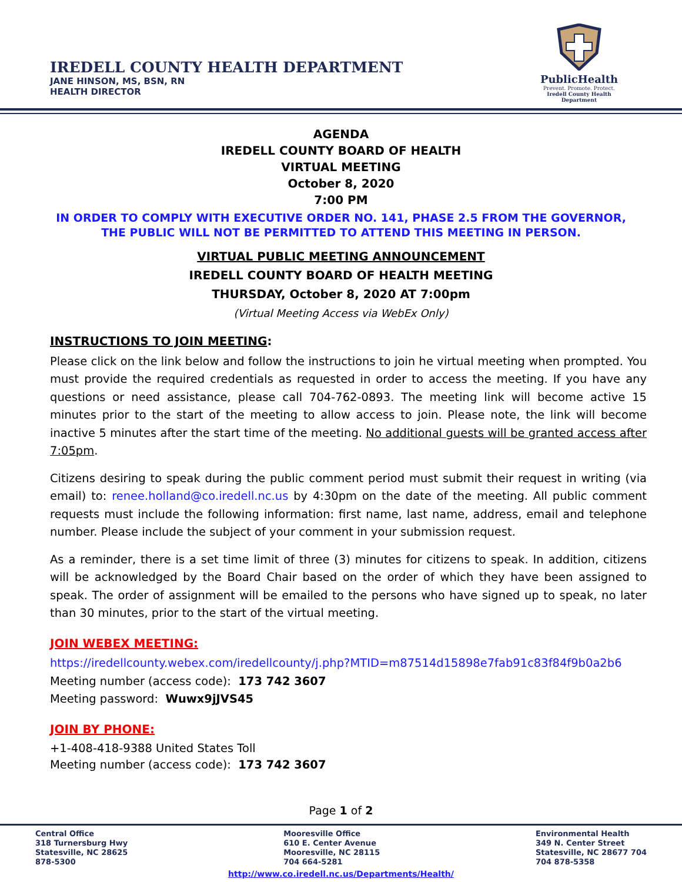IREDELL COUNTY HEALTH DEPARTMENT
JANE HINSON, MS, BSN, RN
HEALTH DIRECTOR
PublicHealth
Prevent. Promote. Protect.
Iredell County Health Department
AGENDA
IREDELL COUNTY BOARD OF HEALTH
VIRTUAL MEETING
October 8, 2020
7:00 PM
IN ORDER TO COMPLY WITH EXECUTIVE ORDER NO. 141, PHASE 2.5 FROM THE GOVERNOR,
THE PUBLIC WILL NOT BE PERMITTED TO ATTEND THIS MEETING IN PERSON.
VIRTUAL PUBLIC MEETING ANNOUNCEMENT
IREDELL COUNTY BOARD OF HEALTH MEETING
THURSDAY, October 8, 2020 AT 7:00pm
(Virtual Meeting Access via WebEx Only)
INSTRUCTIONS TO JOIN MEETING:
Please click on the link below and follow the instructions to join he virtual meeting when prompted. You must provide the required credentials as requested in order to access the meeting. If you have any questions or need assistance, please call 704-762-0893. The meeting link will become active 15 minutes prior to the start of the meeting to allow access to join. Please note, the link will become inactive 5 minutes after the start time of the meeting. No additional guests will be granted access after 7:05pm.
Citizens desiring to speak during the public comment period must submit their request in writing (via email) to: renee.holland@co.iredell.nc.us by 4:30pm on the date of the meeting. All public comment requests must include the following information: first name, last name, address, email and telephone number. Please include the subject of your comment in your submission request.
As a reminder, there is a set time limit of three (3) minutes for citizens to speak. In addition, citizens will be acknowledged by the Board Chair based on the order of which they have been assigned to speak. The order of assignment will be emailed to the persons who have signed up to speak, no later than 30 minutes, prior to the start of the virtual meeting.
JOIN WEBEX MEETING:
https://iredellcounty.webex.com/iredellcounty/j.php?MTID=m87514d15898e7fab91c83f84f9b0a2b6
Meeting number (access code): 173 742 3607
Meeting password: Wuwx9jJVS45
JOIN BY PHONE:
+1-408-418-9388 United States Toll
Meeting number (access code): 173 742 3607
Page 1 of 2
Central Office
318 Turnersburg Hwy
Statesville, NC 28625
878-5300
Mooresville Office
610 E. Center Avenue
Mooresville, NC 28115
704 664-5281
Environmental Health
349 N. Center Street
Statesville, NC 28677 704
704 878-5358
http://www.co.iredell.nc.us/Departments/Health/